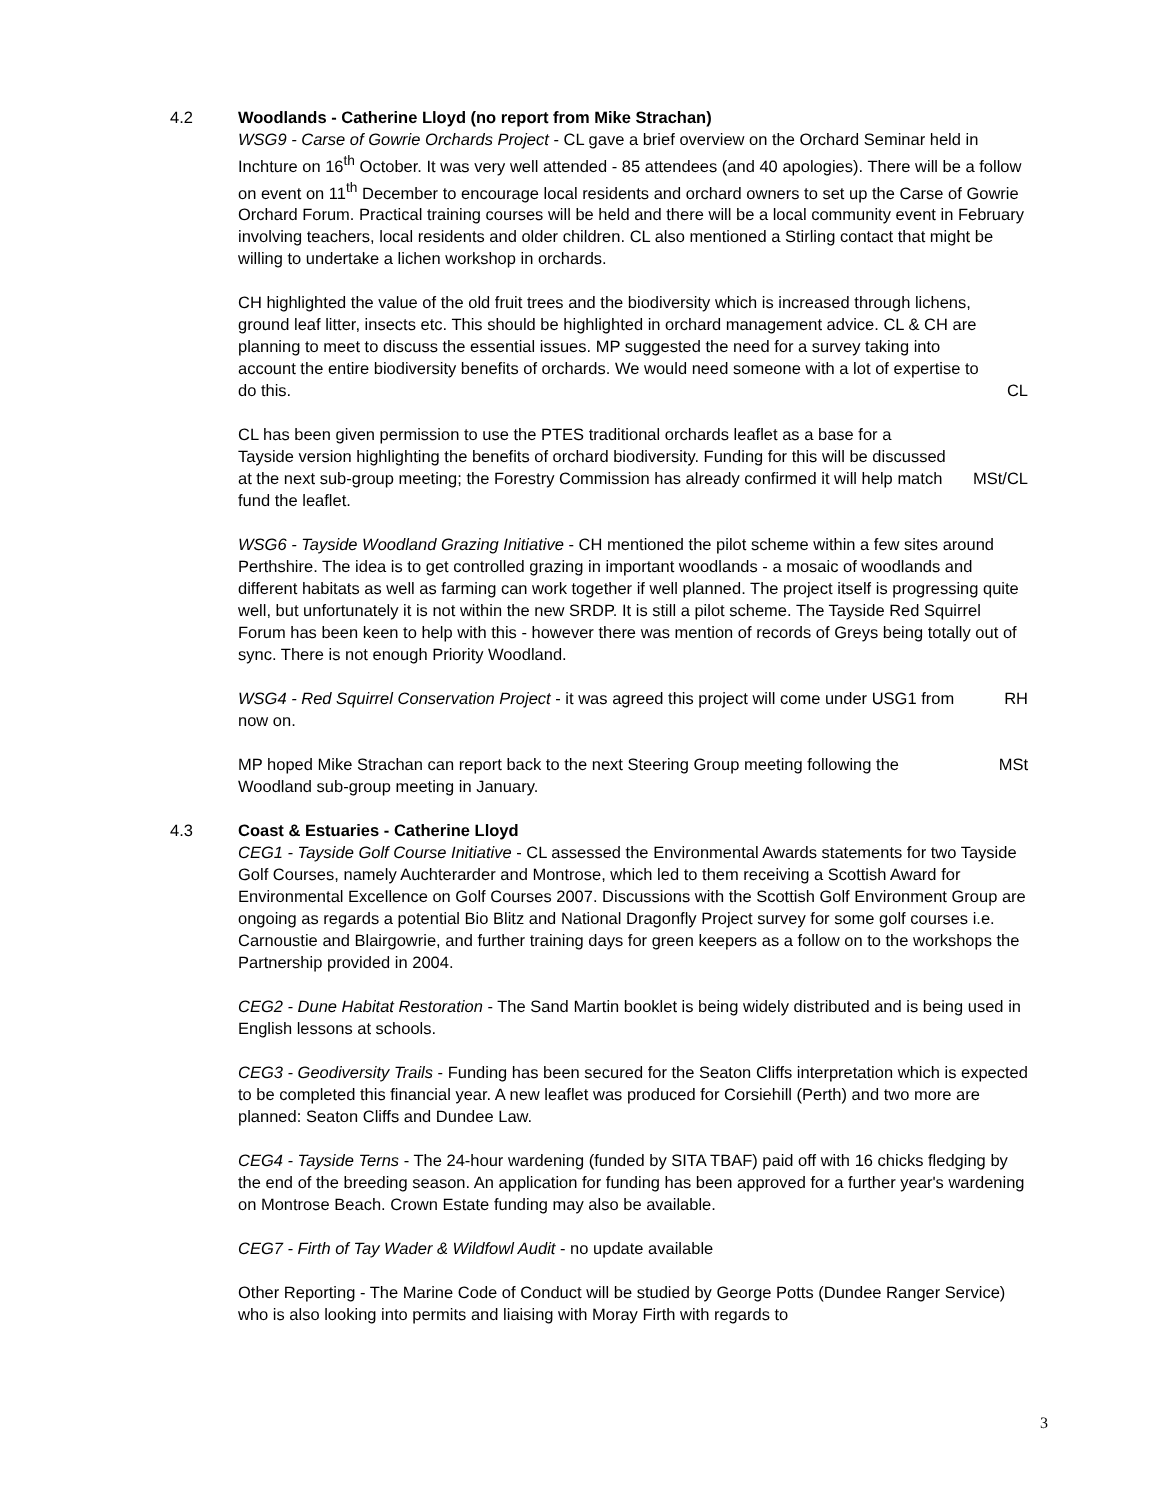4.2 Woodlands - Catherine Lloyd (no report from Mike Strachan)
WSG9 - Carse of Gowrie Orchards Project - CL gave a brief overview on the Orchard Seminar held in Inchture on 16<sup>th</sup> October. It was very well attended - 85 attendees (and 40 apologies). There will be a follow on event on 11<sup>th</sup> December to encourage local residents and orchard owners to set up the Carse of Gowrie Orchard Forum. Practical training courses will be held and there will be a local community event in February involving teachers, local residents and older children. CL also mentioned a Stirling contact that might be willing to undertake a lichen workshop in orchards.
CH highlighted the value of the old fruit trees and the biodiversity which is increased through lichens, ground leaf litter, insects etc. This should be highlighted in orchard management advice. CL & CH are planning to meet to discuss the essential issues. MP suggested the need for a survey taking into account the entire biodiversity benefits of orchards. We would need someone with a lot of expertise to do this.
CL
CL has been given permission to use the PTES traditional orchards leaflet as a base for a Tayside version highlighting the benefits of orchard biodiversity. Funding for this will be discussed at the next sub-group meeting; the Forestry Commission has already confirmed it will help match fund the leaflet.
MSt/CL
WSG6 - Tayside Woodland Grazing Initiative - CH mentioned the pilot scheme within a few sites around Perthshire. The idea is to get controlled grazing in important woodlands - a mosaic of woodlands and different habitats as well as farming can work together if well planned. The project itself is progressing quite well, but unfortunately it is not within the new SRDP. It is still a pilot scheme. The Tayside Red Squirrel Forum has been keen to help with this - however there was mention of records of Greys being totally out of sync. There is not enough Priority Woodland.
WSG4 - Red Squirrel Conservation Project - it was agreed this project will come under USG1 from now on.
RH
MP hoped Mike Strachan can report back to the next Steering Group meeting following the Woodland sub-group meeting in January.
MSt
4.3 Coast & Estuaries - Catherine Lloyd
CEG1 - Tayside Golf Course Initiative - CL assessed the Environmental Awards statements for two Tayside Golf Courses, namely Auchterarder and Montrose, which led to them receiving a Scottish Award for Environmental Excellence on Golf Courses 2007. Discussions with the Scottish Golf Environment Group are ongoing as regards a potential Bio Blitz and National Dragonfly Project survey for some golf courses i.e. Carnoustie and Blairgowrie, and further training days for green keepers as a follow on to the workshops the Partnership provided in 2004.
CEG2 - Dune Habitat Restoration - The Sand Martin booklet is being widely distributed and is being used in English lessons at schools.
CEG3 - Geodiversity Trails - Funding has been secured for the Seaton Cliffs interpretation which is expected to be completed this financial year. A new leaflet was produced for Corsiehill (Perth) and two more are planned: Seaton Cliffs and Dundee Law.
CEG4 - Tayside Terns - The 24-hour wardening (funded by SITA TBAF) paid off with 16 chicks fledging by the end of the breeding season. An application for funding has been approved for a further year's wardening on Montrose Beach. Crown Estate funding may also be available.
CEG7 - Firth of Tay Wader & Wildfowl Audit - no update available
Other Reporting - The Marine Code of Conduct will be studied by George Potts (Dundee Ranger Service) who is also looking into permits and liaising with Moray Firth with regards to
3